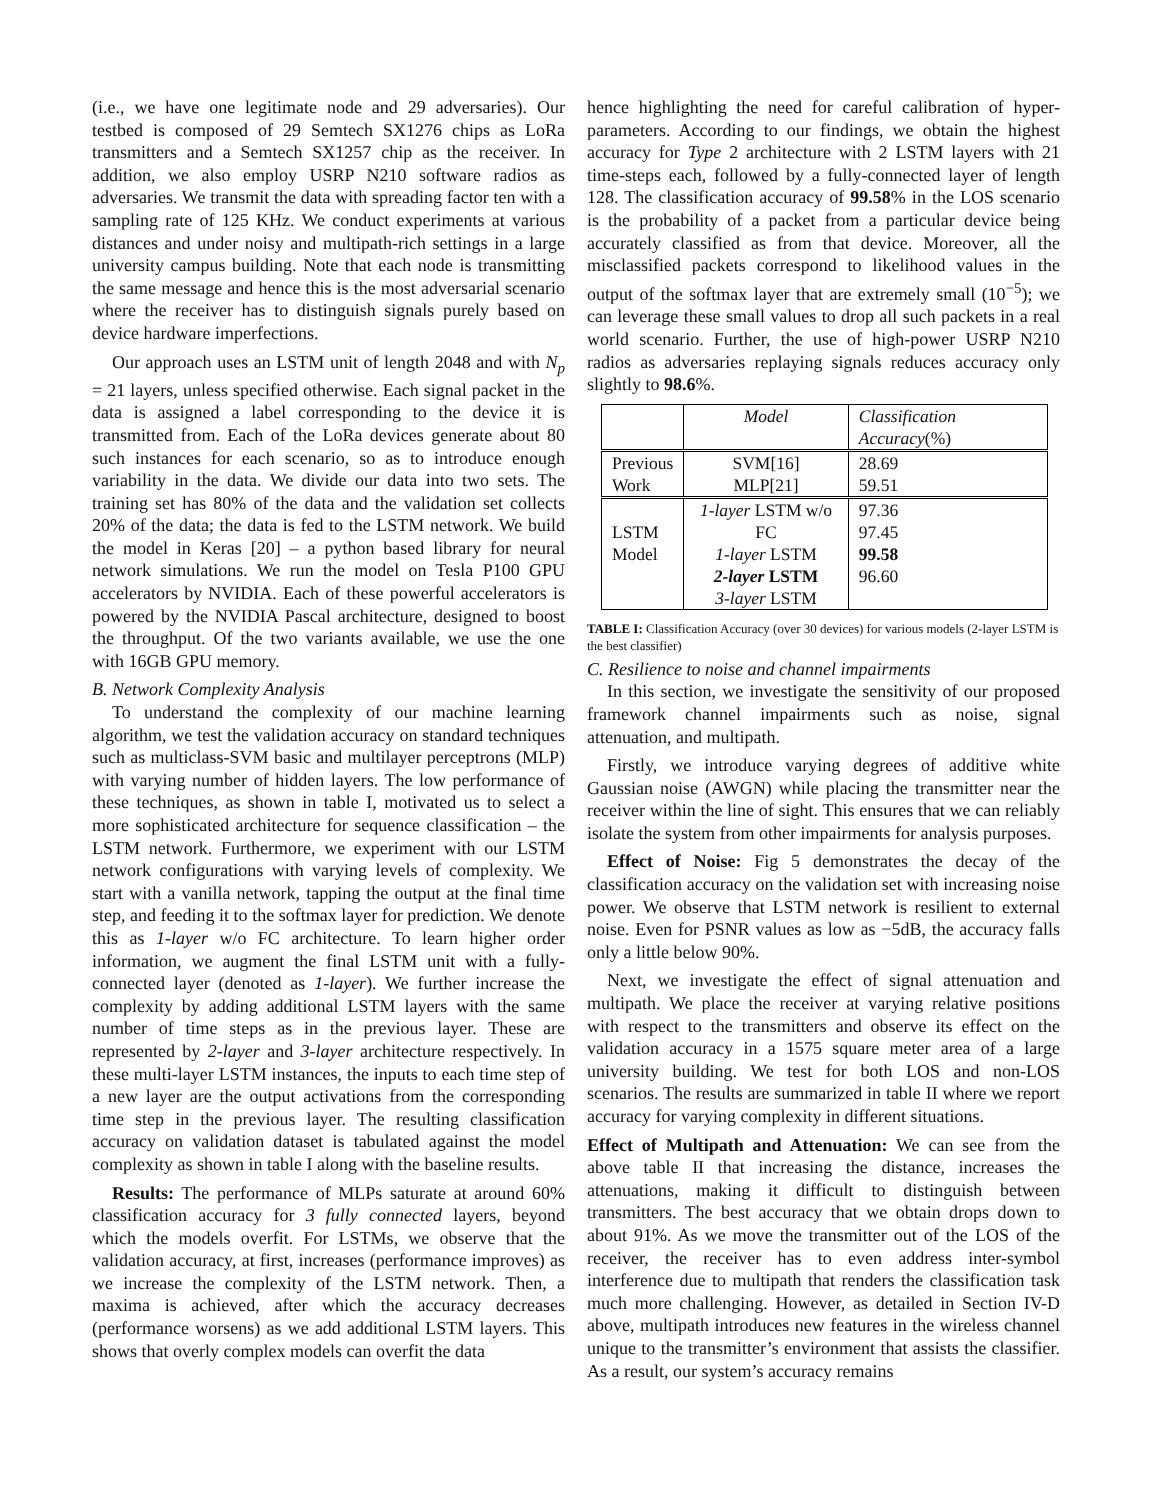(i.e., we have one legitimate node and 29 adversaries). Our testbed is composed of 29 Semtech SX1276 chips as LoRa transmitters and a Semtech SX1257 chip as the receiver. In addition, we also employ USRP N210 software radios as adversaries. We transmit the data with spreading factor ten with a sampling rate of 125 KHz. We conduct experiments at various distances and under noisy and multipath-rich settings in a large university campus building. Note that each node is transmitting the same message and hence this is the most adversarial scenario where the receiver has to distinguish signals purely based on device hardware imperfections.
Our approach uses an LSTM unit of length 2048 and with N<sub>p</sub> = 21 layers, unless specified otherwise. Each signal packet in the data is assigned a label corresponding to the device it is transmitted from. Each of the LoRa devices generate about 80 such instances for each scenario, so as to introduce enough variability in the data. We divide our data into two sets. The training set has 80% of the data and the validation set collects 20% of the data; the data is fed to the LSTM network. We build the model in Keras [20] – a python based library for neural network simulations. We run the model on Tesla P100 GPU accelerators by NVIDIA. Each of these powerful accelerators is powered by the NVIDIA Pascal architecture, designed to boost the throughput. Of the two variants available, we use the one with 16GB GPU memory.
B. Network Complexity Analysis
To understand the complexity of our machine learning algorithm, we test the validation accuracy on standard techniques such as multiclass-SVM basic and multilayer perceptrons (MLP) with varying number of hidden layers. The low performance of these techniques, as shown in table I, motivated us to select a more sophisticated architecture for sequence classification – the LSTM network. Furthermore, we experiment with our LSTM network configurations with varying levels of complexity. We start with a vanilla network, tapping the output at the final time step, and feeding it to the softmax layer for prediction. We denote this as 1-layer w/o FC architecture. To learn higher order information, we augment the final LSTM unit with a fully-connected layer (denoted as 1-layer). We further increase the complexity by adding additional LSTM layers with the same number of time steps as in the previous layer. These are represented by 2-layer and 3-layer architecture respectively. In these multi-layer LSTM instances, the inputs to each time step of a new layer are the output activations from the corresponding time step in the previous layer. The resulting classification accuracy on validation dataset is tabulated against the model complexity as shown in table I along with the baseline results.
Results: The performance of MLPs saturate at around 60% classification accuracy for 3 fully connected layers, beyond which the models overfit. For LSTMs, we observe that the validation accuracy, at first, increases (performance improves) as we increase the complexity of the LSTM network. Then, a maxima is achieved, after which the accuracy decreases (performance worsens) as we add additional LSTM layers. This shows that overly complex models can overfit the data
hence highlighting the need for careful calibration of hyper-parameters. According to our findings, we obtain the highest accuracy for Type 2 architecture with 2 LSTM layers with 21 time-steps each, followed by a fully-connected layer of length 128. The classification accuracy of 99.58% in the LOS scenario is the probability of a packet from a particular device being accurately classified as from that device. Moreover, all the misclassified packets correspond to likelihood values in the output of the softmax layer that are extremely small (10<sup>−5</sup>); we can leverage these small values to drop all such packets in a real world scenario. Further, the use of high-power USRP N210 radios as adversaries replaying signals reduces accuracy only slightly to 98.6%.
| | Model | Classification Accuracy (%) |
| Previous Work | SVM[16] MLP[21] | 28.69 59.51 |
| LSTM Model | 1-layer LSTM w/o FC 1-layer LSTM 2-layer LSTM 3-layer LSTM | 97.36 97.45 99.58 96.60 |
TABLE I: Classification Accuracy (over 30 devices) for various models (2-layer LSTM is the best classifier)
C. Resilience to noise and channel impairments
In this section, we investigate the sensitivity of our proposed framework channel impairments such as noise, signal attenuation, and multipath.
Firstly, we introduce varying degrees of additive white Gaussian noise (AWGN) while placing the transmitter near the receiver within the line of sight. This ensures that we can reliably isolate the system from other impairments for analysis purposes.
Effect of Noise: Fig 5 demonstrates the decay of the classification accuracy on the validation set with increasing noise power. We observe that LSTM network is resilient to external noise. Even for PSNR values as low as −5dB, the accuracy falls only a little below 90%.
Next, we investigate the effect of signal attenuation and multipath. We place the receiver at varying relative positions with respect to the transmitters and observe its effect on the validation accuracy in a 1575 square meter area of a large university building. We test for both LOS and non-LOS scenarios. The results are summarized in table II where we report accuracy for varying complexity in different situations.
Effect of Multipath and Attenuation: We can see from the above table II that increasing the distance, increases the attenuations, making it difficult to distinguish between transmitters. The best accuracy that we obtain drops down to about 91%. As we move the transmitter out of the LOS of the receiver, the receiver has to even address inter-symbol interference due to multipath that renders the classification task much more challenging. However, as detailed in Section IV-D above, multipath introduces new features in the wireless channel unique to the transmitter’s environment that assists the classifier. As a result, our system’s accuracy remains